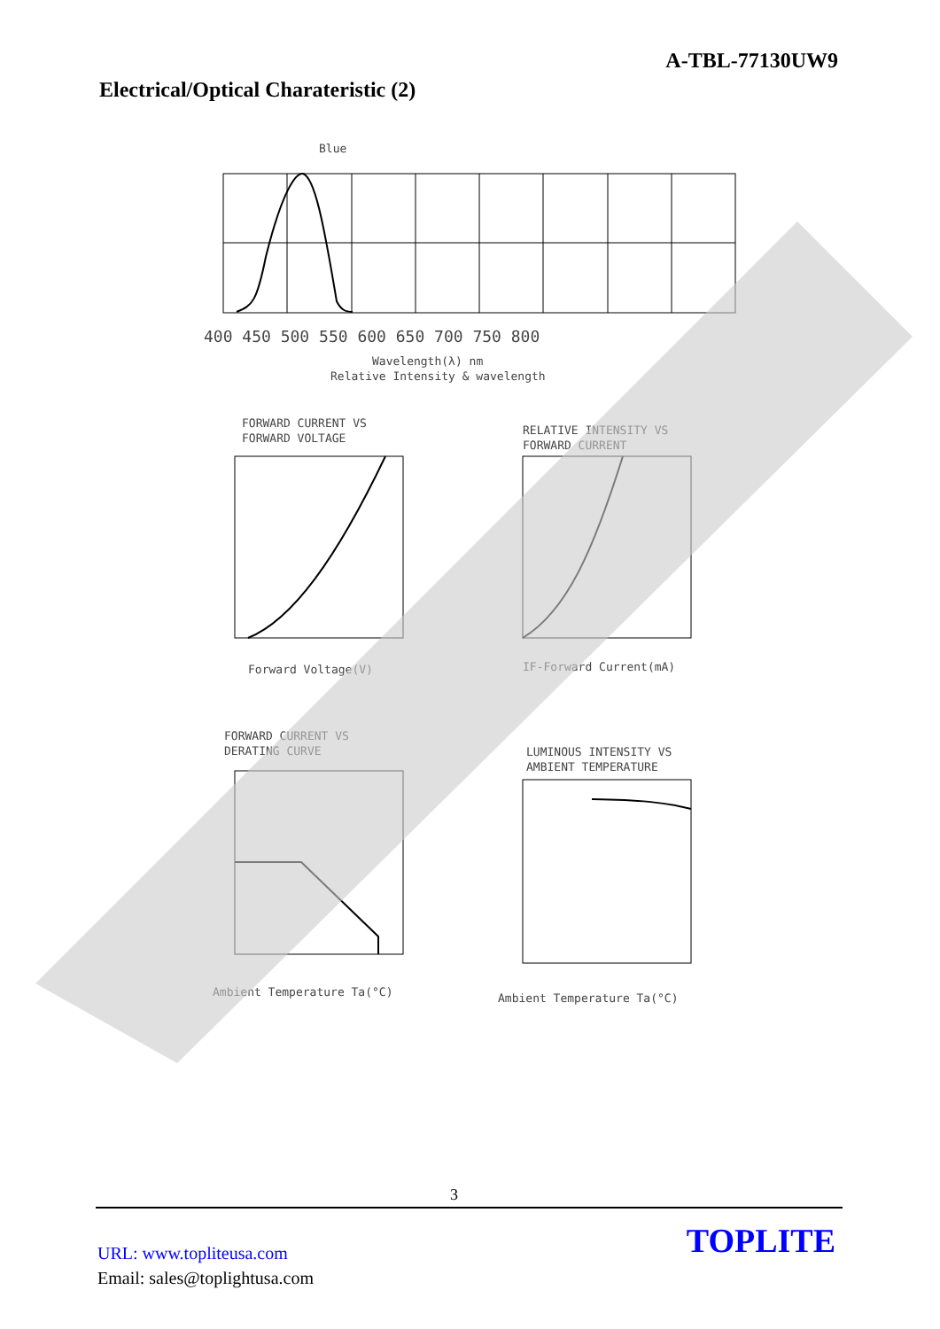A-TBL-77130UW9
Electrical/Optical Charateristic (2)
Blue
400 450 500 550 600 650 700 750 800
Wavelength(λ) nm
Relative Intensity & wavelength
FORWARD CURRENT VS
FORWARD VOLTAGE
Forward Voltage(V)
RELATIVE INTENSITY VS
FORWARD CURRENT
IF-Forward Current(mA)
FORWARD CURRENT VS
DERATING CURVE
Ambient Temperature Ta(°C)
LUMINOUS INTENSITY VS
AMBIENT TEMPERATURE
Ambient Temperature Ta(°C)
3
URL: www.topliteusa.com
Email: sales@toplightusa.com
TOPLITE